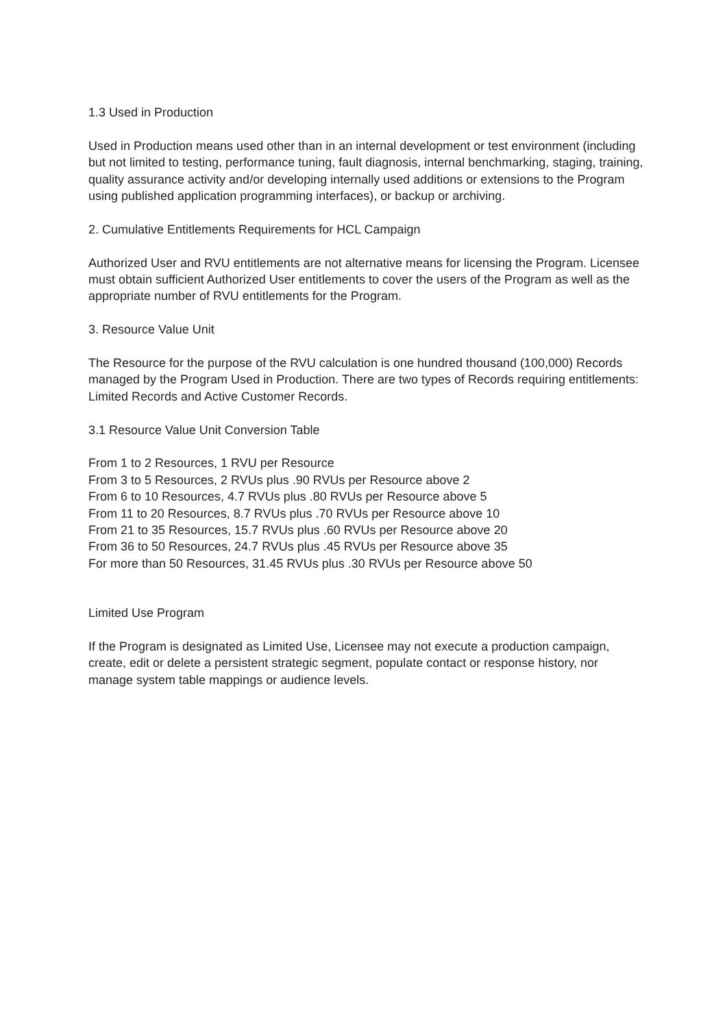1.3 Used in Production
Used in Production means used other than in an internal development or test environment (including but not limited to testing, performance tuning, fault diagnosis, internal benchmarking, staging, training, quality assurance activity and/or developing internally used additions or extensions to the Program using published application programming interfaces), or backup or archiving.
2. Cumulative Entitlements Requirements for HCL Campaign
Authorized User and RVU entitlements are not alternative means for licensing the Program. Licensee must obtain sufficient Authorized User entitlements to cover the users of the Program as well as the appropriate number of RVU entitlements for the Program.
3. Resource Value Unit
The Resource for the purpose of the RVU calculation is one hundred thousand (100,000) Records managed by the Program Used in Production. There are two types of Records requiring entitlements: Limited Records and Active Customer Records.
3.1 Resource Value Unit Conversion Table
From 1 to 2 Resources, 1 RVU per Resource
From 3 to 5 Resources, 2 RVUs plus .90 RVUs per Resource above 2
From 6 to 10 Resources, 4.7 RVUs plus .80 RVUs per Resource above 5
From 11 to 20 Resources, 8.7 RVUs plus .70 RVUs per Resource above 10
From 21 to 35 Resources, 15.7 RVUs plus .60 RVUs per Resource above 20
From 36 to 50 Resources, 24.7 RVUs plus .45 RVUs per Resource above 35
For more than 50 Resources, 31.45 RVUs plus .30 RVUs per Resource above 50
Limited Use Program
If the Program is designated as Limited Use, Licensee may not execute a production campaign, create, edit or delete a persistent strategic segment, populate contact or response history, nor manage system table mappings or audience levels.